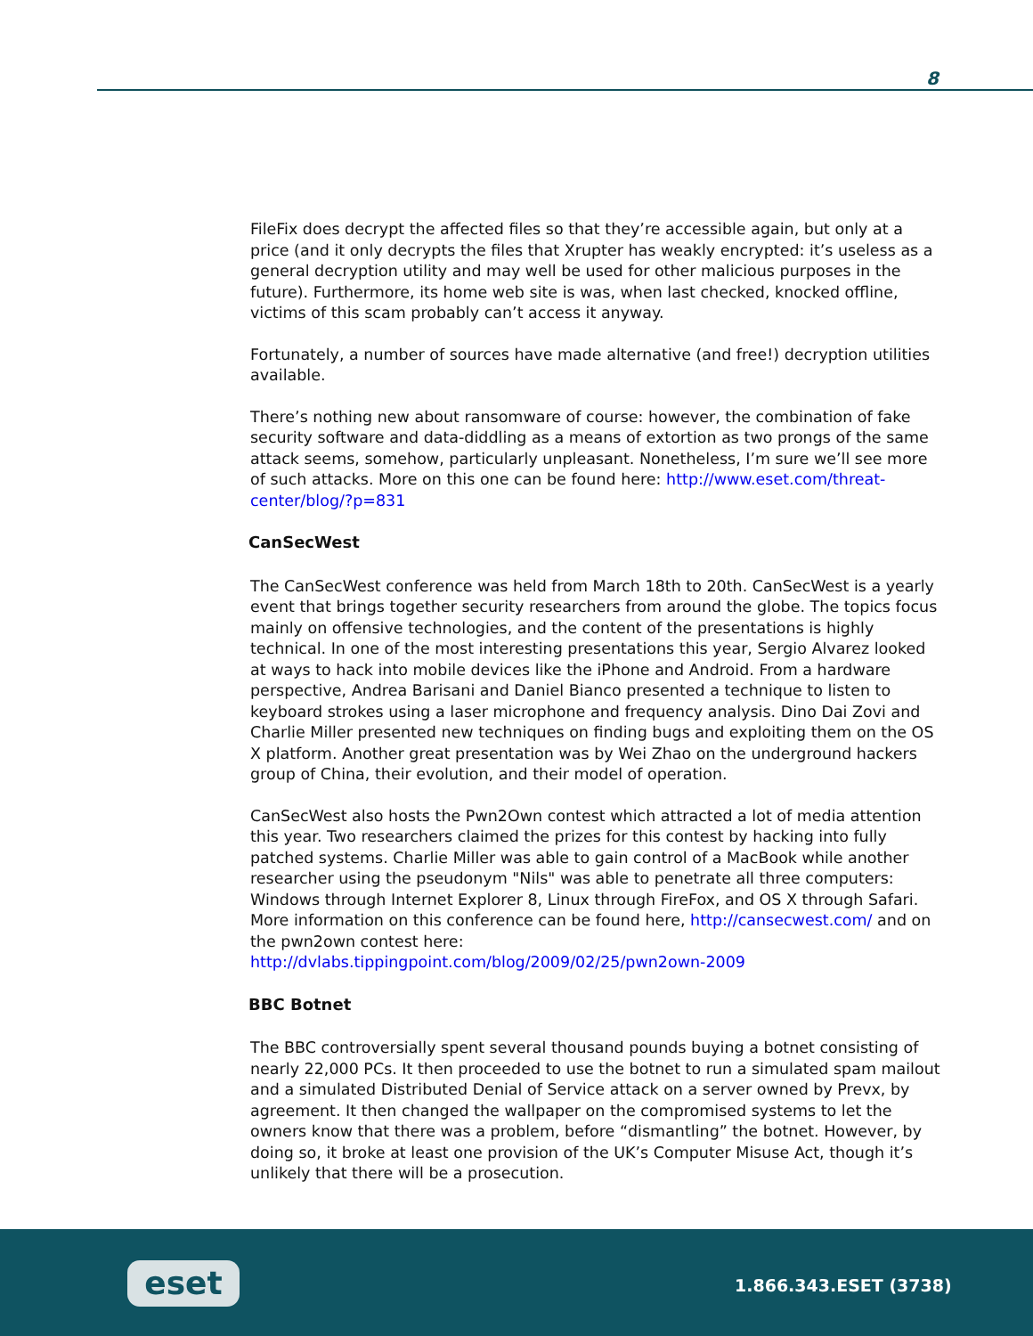8
FileFix does decrypt the affected files so that they’re accessible again, but only at a price (and it only decrypts the files that Xrupter has weakly encrypted: it’s useless as a general decryption utility and may well be used for other malicious purposes in the future). Furthermore, its home web site is was, when last checked, knocked offline, victims of this scam probably can’t access it anyway.
Fortunately, a number of sources have made alternative (and free!) decryption utilities available.
There’s nothing new about ransomware of course: however, the combination of fake security software and data-diddling as a means of extortion as two prongs of the same attack seems, somehow, particularly unpleasant. Nonetheless, I’m sure we’ll see more of such attacks. More on this one can be found here: http://www.eset.com/threat-center/blog/?p=831
CanSecWest
The CanSecWest conference was held from March 18th to 20th. CanSecWest is a yearly event that brings together security researchers from around the globe. The topics focus mainly on offensive technologies, and the content of the presentations is highly technical. In one of the most interesting presentations this year, Sergio Alvarez looked at ways to hack into mobile devices like the iPhone and Android. From a hardware perspective, Andrea Barisani and Daniel Bianco presented a technique to listen to keyboard strokes using a laser microphone and frequency analysis. Dino Dai Zovi and Charlie Miller presented new techniques on finding bugs and exploiting them on the OS X platform. Another great presentation was by Wei Zhao on the underground hackers group of China, their evolution, and their model of operation.
CanSecWest also hosts the Pwn2Own contest which attracted a lot of media attention this year. Two researchers claimed the prizes for this contest by hacking into fully patched systems. Charlie Miller was able to gain control of a MacBook while another researcher using the pseudonym "Nils" was able to penetrate all three computers: Windows through Internet Explorer 8, Linux through FireFox, and OS X through Safari. More information on this conference can be found here, http://cansecwest.com/ and on the pwn2own contest here:
http://dvlabs.tippingpoint.com/blog/2009/02/25/pwn2own-2009
BBC Botnet
The BBC controversially spent several thousand pounds buying a botnet consisting of nearly 22,000 PCs. It then proceeded to use the botnet to run a simulated spam mailout and a simulated Distributed Denial of Service attack on a server owned by Prevx, by agreement. It then changed the wallpaper on the compromised systems to let the owners know that there was a problem, before “dismantling” the botnet. However, by doing so, it broke at least one provision of the UK’s Computer Misuse Act, though it’s unlikely that there will be a prosecution.
eset 1.866.343.ESET (3738)